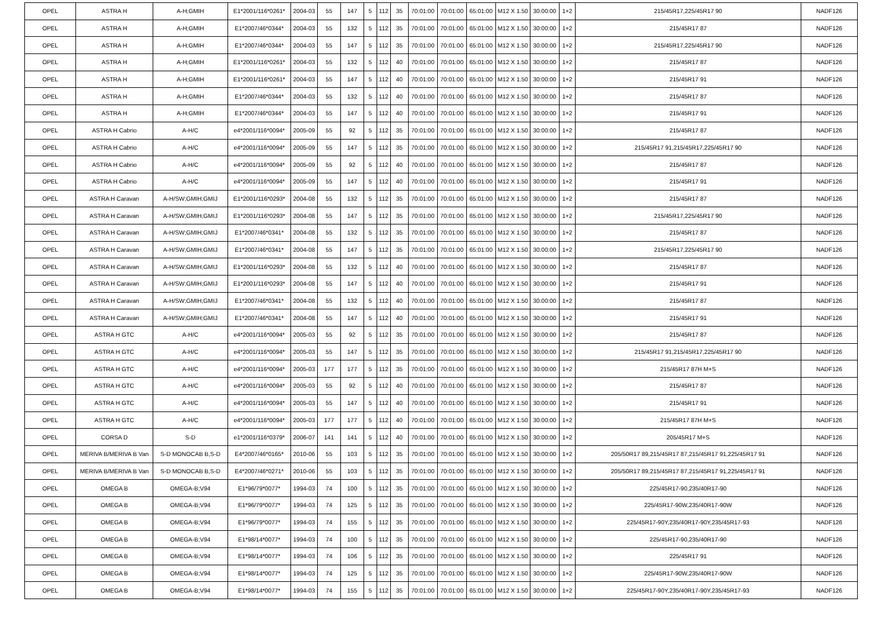| OPEL | ASTRA H | A-H;GMIH | E1*2001/116*0261* | 2004-03 | 55 | 147 | 5 | 112 | 35 | 70:01:00 | 70:01:00 | 65:01:00 | M12 X 1.50 | 30:00:00 | 1+2 | 215/45R17,225/45R17 90 | NADF126 |
| OPEL | ASTRA H | A-H;GMIH | E1*2007/46*0344* | 2004-03 | 55 | 132 | 5 | 112 | 35 | 70:01:00 | 70:01:00 | 65:01:00 | M12 X 1.50 | 30:00:00 | 1+2 | 215/45R17 87 | NADF126 |
| OPEL | ASTRA H | A-H;GMIH | E1*2007/46*0344* | 2004-03 | 55 | 147 | 5 | 112 | 35 | 70:01:00 | 70:01:00 | 65:01:00 | M12 X 1.50 | 30:00:00 | 1+2 | 215/45R17,225/45R17 90 | NADF126 |
| OPEL | ASTRA H | A-H;GMIH | E1*2001/116*0261* | 2004-03 | 55 | 132 | 5 | 112 | 40 | 70:01:00 | 70:01:00 | 65:01:00 | M12 X 1.50 | 30:00:00 | 1+2 | 215/45R17 87 | NADF126 |
| OPEL | ASTRA H | A-H;GMIH | E1*2001/116*0261* | 2004-03 | 55 | 147 | 5 | 112 | 40 | 70:01:00 | 70:01:00 | 65:01:00 | M12 X 1.50 | 30:00:00 | 1+2 | 215/45R17 91 | NADF126 |
| OPEL | ASTRA H | A-H;GMIH | E1*2007/46*0344* | 2004-03 | 55 | 132 | 5 | 112 | 40 | 70:01:00 | 70:01:00 | 65:01:00 | M12 X 1.50 | 30:00:00 | 1+2 | 215/45R17 87 | NADF126 |
| OPEL | ASTRA H | A-H;GMIH | E1*2007/46*0344* | 2004-03 | 55 | 147 | 5 | 112 | 40 | 70:01:00 | 70:01:00 | 65:01:00 | M12 X 1.50 | 30:00:00 | 1+2 | 215/45R17 91 | NADF126 |
| OPEL | ASTRA H Cabrio | A-H/C | e4*2001/116*0094* | 2005-09 | 55 | 92 | 5 | 112 | 35 | 70:01:00 | 70:01:00 | 65:01:00 | M12 X 1.50 | 30:00:00 | 1+2 | 215/45R17 87 | NADF126 |
| OPEL | ASTRA H Cabrio | A-H/C | e4*2001/116*0094* | 2005-09 | 55 | 147 | 5 | 112 | 35 | 70:01:00 | 70:01:00 | 65:01:00 | M12 X 1.50 | 30:00:00 | 1+2 | 215/45R17 91,215/45R17,225/45R17 90 | NADF126 |
| OPEL | ASTRA H Cabrio | A-H/C | e4*2001/116*0094* | 2005-09 | 55 | 92 | 5 | 112 | 40 | 70:01:00 | 70:01:00 | 65:01:00 | M12 X 1.50 | 30:00:00 | 1+2 | 215/45R17 87 | NADF126 |
| OPEL | ASTRA H Cabrio | A-H/C | e4*2001/116*0094* | 2005-09 | 55 | 147 | 5 | 112 | 40 | 70:01:00 | 70:01:00 | 65:01:00 | M12 X 1.50 | 30:00:00 | 1+2 | 215/45R17 91 | NADF126 |
| OPEL | ASTRA H Caravan | A-H/SW;GMIH;GMIJ | E1*2001/116*0293* | 2004-08 | 55 | 132 | 5 | 112 | 35 | 70:01:00 | 70:01:00 | 65:01:00 | M12 X 1.50 | 30:00:00 | 1+2 | 215/45R17 87 | NADF126 |
| OPEL | ASTRA H Caravan | A-H/SW;GMIH;GMIJ | E1*2001/116*0293* | 2004-08 | 55 | 147 | 5 | 112 | 35 | 70:01:00 | 70:01:00 | 65:01:00 | M12 X 1.50 | 30:00:00 | 1+2 | 215/45R17,225/45R17 90 | NADF126 |
| OPEL | ASTRA H Caravan | A-H/SW;GMIH;GMIJ | E1*2007/46*0341* | 2004-08 | 55 | 132 | 5 | 112 | 35 | 70:01:00 | 70:01:00 | 65:01:00 | M12 X 1.50 | 30:00:00 | 1+2 | 215/45R17 87 | NADF126 |
| OPEL | ASTRA H Caravan | A-H/SW;GMIH;GMIJ | E1*2007/46*0341* | 2004-08 | 55 | 147 | 5 | 112 | 35 | 70:01:00 | 70:01:00 | 65:01:00 | M12 X 1.50 | 30:00:00 | 1+2 | 215/45R17,225/45R17 90 | NADF126 |
| OPEL | ASTRA H Caravan | A-H/SW;GMIH;GMIJ | E1*2001/116*0293* | 2004-08 | 55 | 132 | 5 | 112 | 40 | 70:01:00 | 70:01:00 | 65:01:00 | M12 X 1.50 | 30:00:00 | 1+2 | 215/45R17 87 | NADF126 |
| OPEL | ASTRA H Caravan | A-H/SW;GMIH;GMIJ | E1*2001/116*0293* | 2004-08 | 55 | 147 | 5 | 112 | 40 | 70:01:00 | 70:01:00 | 65:01:00 | M12 X 1.50 | 30:00:00 | 1+2 | 215/45R17 91 | NADF126 |
| OPEL | ASTRA H Caravan | A-H/SW;GMIH;GMIJ | E1*2007/46*0341* | 2004-08 | 55 | 132 | 5 | 112 | 40 | 70:01:00 | 70:01:00 | 65:01:00 | M12 X 1.50 | 30:00:00 | 1+2 | 215/45R17 87 | NADF126 |
| OPEL | ASTRA H Caravan | A-H/SW;GMIH;GMIJ | E1*2007/46*0341* | 2004-08 | 55 | 147 | 5 | 112 | 40 | 70:01:00 | 70:01:00 | 65:01:00 | M12 X 1.50 | 30:00:00 | 1+2 | 215/45R17 91 | NADF126 |
| OPEL | ASTRA H GTC | A-H/C | e4*2001/116*0094* | 2005-03 | 55 | 92 | 5 | 112 | 35 | 70:01:00 | 70:01:00 | 65:01:00 | M12 X 1.50 | 30:00:00 | 1+2 | 215/45R17 87 | NADF126 |
| OPEL | ASTRA H GTC | A-H/C | e4*2001/116*0094* | 2005-03 | 55 | 147 | 5 | 112 | 35 | 70:01:00 | 70:01:00 | 65:01:00 | M12 X 1.50 | 30:00:00 | 1+2 | 215/45R17 91,215/45R17,225/45R17 90 | NADF126 |
| OPEL | ASTRA H GTC | A-H/C | e4*2001/116*0094* | 2005-03 | 177 | 177 | 5 | 112 | 35 | 70:01:00 | 70:01:00 | 65:01:00 | M12 X 1.50 | 30:00:00 | 1+2 | 215/45R17 87H M+S | NADF126 |
| OPEL | ASTRA H GTC | A-H/C | e4*2001/116*0094* | 2005-03 | 55 | 92 | 5 | 112 | 40 | 70:01:00 | 70:01:00 | 65:01:00 | M12 X 1.50 | 30:00:00 | 1+2 | 215/45R17 87 | NADF126 |
| OPEL | ASTRA H GTC | A-H/C | e4*2001/116*0094* | 2005-03 | 55 | 147 | 5 | 112 | 40 | 70:01:00 | 70:01:00 | 65:01:00 | M12 X 1.50 | 30:00:00 | 1+2 | 215/45R17 91 | NADF126 |
| OPEL | ASTRA H GTC | A-H/C | e4*2001/116*0094* | 2005-03 | 177 | 177 | 5 | 112 | 40 | 70:01:00 | 70:01:00 | 65:01:00 | M12 X 1.50 | 30:00:00 | 1+2 | 215/45R17 87H M+S | NADF126 |
| OPEL | CORSA D | S-D | e1*2001/116*0379* | 2006-07 | 141 | 141 | 5 | 112 | 40 | 70:01:00 | 70:01:00 | 65:01:00 | M12 X 1.50 | 30:00:00 | 1+2 | 205/45R17 M+S | NADF126 |
| OPEL | MERIVA B/MERIVA B Van | S-D MONOCAB B,S-D | E4*2007/46*0165* | 2010-06 | 55 | 103 | 5 | 112 | 35 | 70:01:00 | 70:01:00 | 65:01:00 | M12 X 1.50 | 30:00:00 | 1+2 | 205/50R17 89,215/45R17 87,215/45R17 91,225/45R17 91 | NADF126 |
| OPEL | MERIVA B/MERIVA B Van | S-D MONOCAB B,S-D | E4*2007/46*0271* | 2010-06 | 55 | 103 | 5 | 112 | 35 | 70:01:00 | 70:01:00 | 65:01:00 | M12 X 1.50 | 30:00:00 | 1+2 | 205/50R17 89,215/45R17 87,215/45R17 91,225/45R17 91 | NADF126 |
| OPEL | OMEGA B | OMEGA-B;V94 | E1*96/79*0077* | 1994-03 | 74 | 100 | 5 | 112 | 35 | 70:01:00 | 70:01:00 | 65:01:00 | M12 X 1.50 | 30:00:00 | 1+2 | 225/45R17-90,235/40R17-90 | NADF126 |
| OPEL | OMEGA B | OMEGA-B;V94 | E1*96/79*0077* | 1994-03 | 74 | 125 | 5 | 112 | 35 | 70:01:00 | 70:01:00 | 65:01:00 | M12 X 1.50 | 30:00:00 | 1+2 | 225/45R17-90W,235/40R17-90W | NADF126 |
| OPEL | OMEGA B | OMEGA-B;V94 | E1*96/79*0077* | 1994-03 | 74 | 155 | 5 | 112 | 35 | 70:01:00 | 70:01:00 | 65:01:00 | M12 X 1.50 | 30:00:00 | 1+2 | 225/45R17-90Y,235/40R17-90Y,235/45R17-93 | NADF126 |
| OPEL | OMEGA B | OMEGA-B;V94 | E1*98/14*0077* | 1994-03 | 74 | 100 | 5 | 112 | 35 | 70:01:00 | 70:01:00 | 65:01:00 | M12 X 1.50 | 30:00:00 | 1+2 | 225/45R17-90,235/40R17-90 | NADF126 |
| OPEL | OMEGA B | OMEGA-B;V94 | E1*98/14*0077* | 1994-03 | 74 | 106 | 5 | 112 | 35 | 70:01:00 | 70:01:00 | 65:01:00 | M12 X 1.50 | 30:00:00 | 1+2 | 225/45R17 91 | NADF126 |
| OPEL | OMEGA B | OMEGA-B;V94 | E1*98/14*0077* | 1994-03 | 74 | 125 | 5 | 112 | 35 | 70:01:00 | 70:01:00 | 65:01:00 | M12 X 1.50 | 30:00:00 | 1+2 | 225/45R17-90W,235/40R17-90W | NADF126 |
| OPEL | OMEGA B | OMEGA-B;V94 | E1*98/14*0077* | 1994-03 | 74 | 155 | 5 | 112 | 35 | 70:01:00 | 70:01:00 | 65:01:00 | M12 X 1.50 | 30:00:00 | 1+2 | 225/45R17-90Y,235/40R17-90Y,235/45R17-93 | NADF126 |